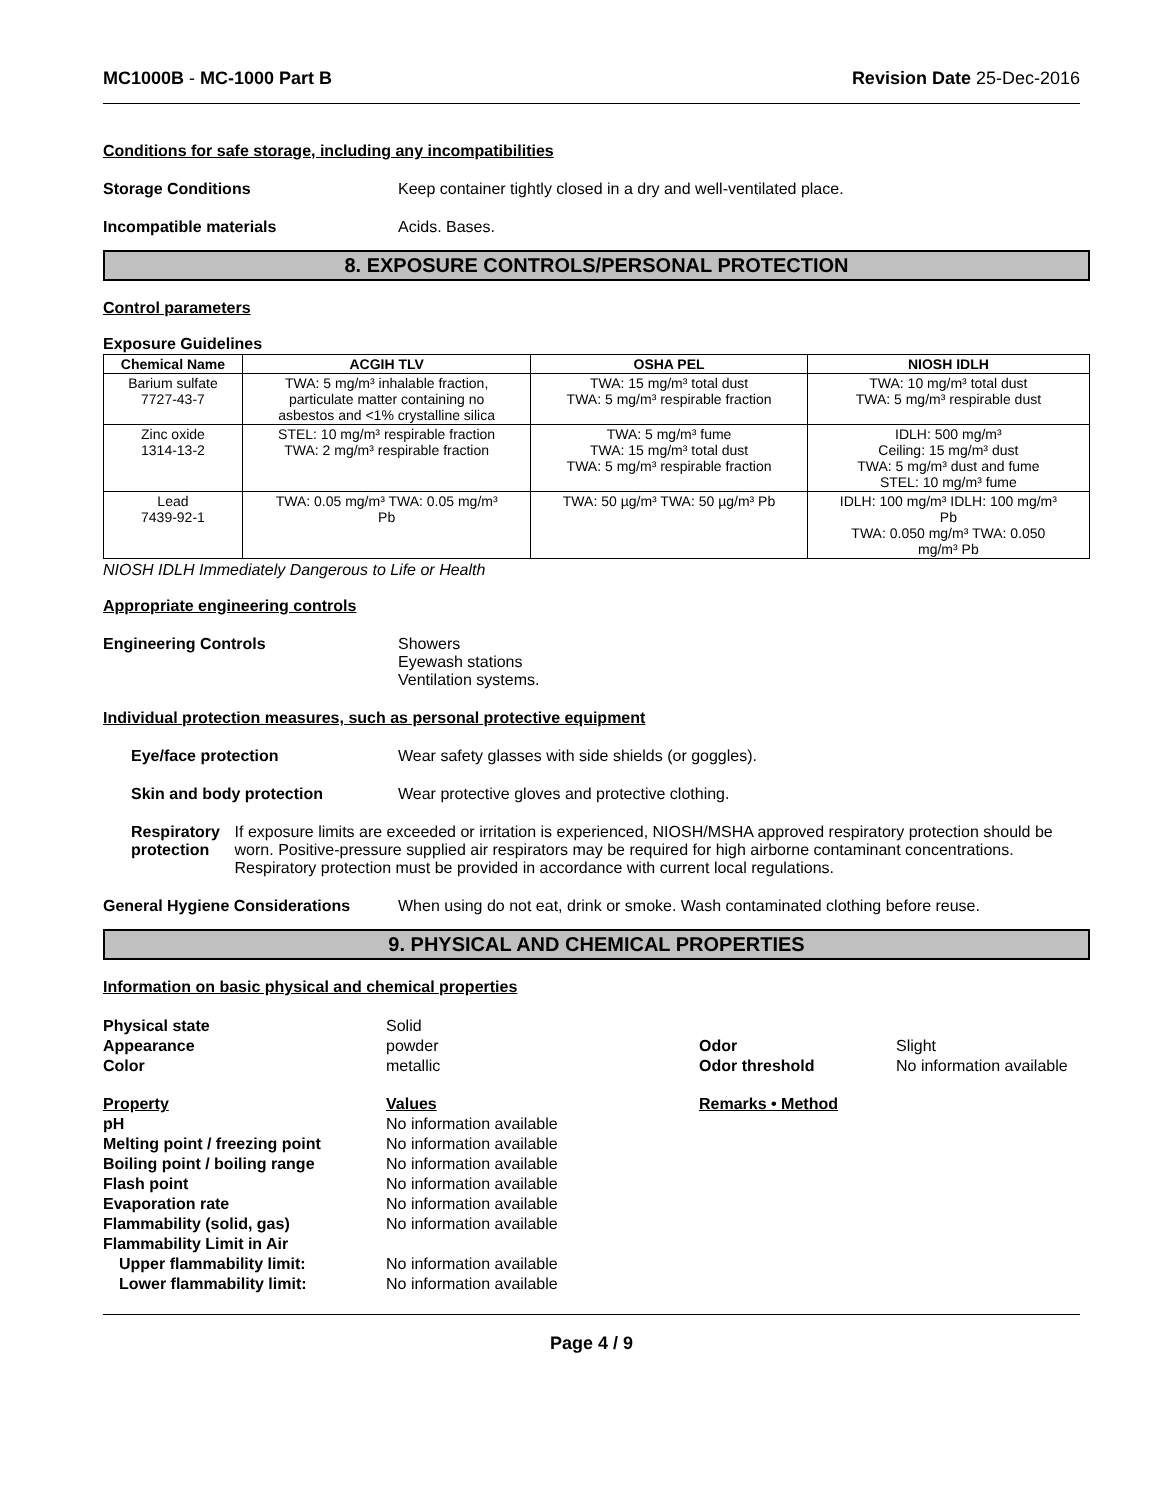MC1000B - MC-1000 Part B Revision Date 25-Dec-2016
Conditions for safe storage, including any incompatibilities
Storage Conditions Keep container tightly closed in a dry and well-ventilated place.
Incompatible materials Acids. Bases.
8. EXPOSURE CONTROLS/PERSONAL PROTECTION
Control parameters
Exposure Guidelines
| Chemical Name | ACGIH TLV | OSHA PEL | NIOSH IDLH |
| --- | --- | --- | --- |
| Barium sulfate 7727-43-7 | TWA: 5 mg/m³ inhalable fraction, particulate matter containing no asbestos and <1% crystalline silica | TWA: 15 mg/m³ total dust TWA: 5 mg/m³ respirable fraction | TWA: 10 mg/m³ total dust TWA: 5 mg/m³ respirable dust |
| Zinc oxide 1314-13-2 | STEL: 10 mg/m³ respirable fraction TWA: 2 mg/m³ respirable fraction | TWA: 5 mg/m³ fume TWA: 15 mg/m³ total dust TWA: 5 mg/m³ respirable fraction | IDLH: 500 mg/m³ Ceiling: 15 mg/m³ dust TWA: 5 mg/m³ dust and fume STEL: 10 mg/m³ fume |
| Lead 7439-92-1 | TWA: 0.05 mg/m³ TWA: 0.05 mg/m³ Pb | TWA: 50 µg/m³ TWA: 50 µg/m³ Pb | IDLH: 100 mg/m³ IDLH: 100 mg/m³ Pb TWA: 0.050 mg/m³ TWA: 0.050 mg/m³ Pb |
NIOSH IDLH Immediately Dangerous to Life or Health
Appropriate engineering controls
Engineering Controls Showers
Eyewash stations
Ventilation systems.
Individual protection measures, such as personal protective equipment
Eye/face protection Wear safety glasses with side shields (or goggles).
Skin and body protection Wear protective gloves and protective clothing.
Respiratory protection If exposure limits are exceeded or irritation is experienced, NIOSH/MSHA approved respiratory protection should be worn. Positive-pressure supplied air respirators may be required for high airborne contaminant concentrations. Respiratory protection must be provided in accordance with current local regulations.
General Hygiene Considerations When using do not eat, drink or smoke. Wash contaminated clothing before reuse.
9. PHYSICAL AND CHEMICAL PROPERTIES
Information on basic physical and chemical properties
Physical state
Solid
Appearance
powder
Odor
Slight
Color
metallic
Odor threshold
No information available
Property
Values
Remarks • Method
pH
No information available
Melting point / freezing point
No information available
Boiling point / boiling range
No information available
Flash point
No information available
Evaporation rate
No information available
Flammability (solid, gas)
No information available
Flammability Limit in Air
Upper flammability limit:
No information available
Lower flammability limit:
No information available
Page 4 / 9